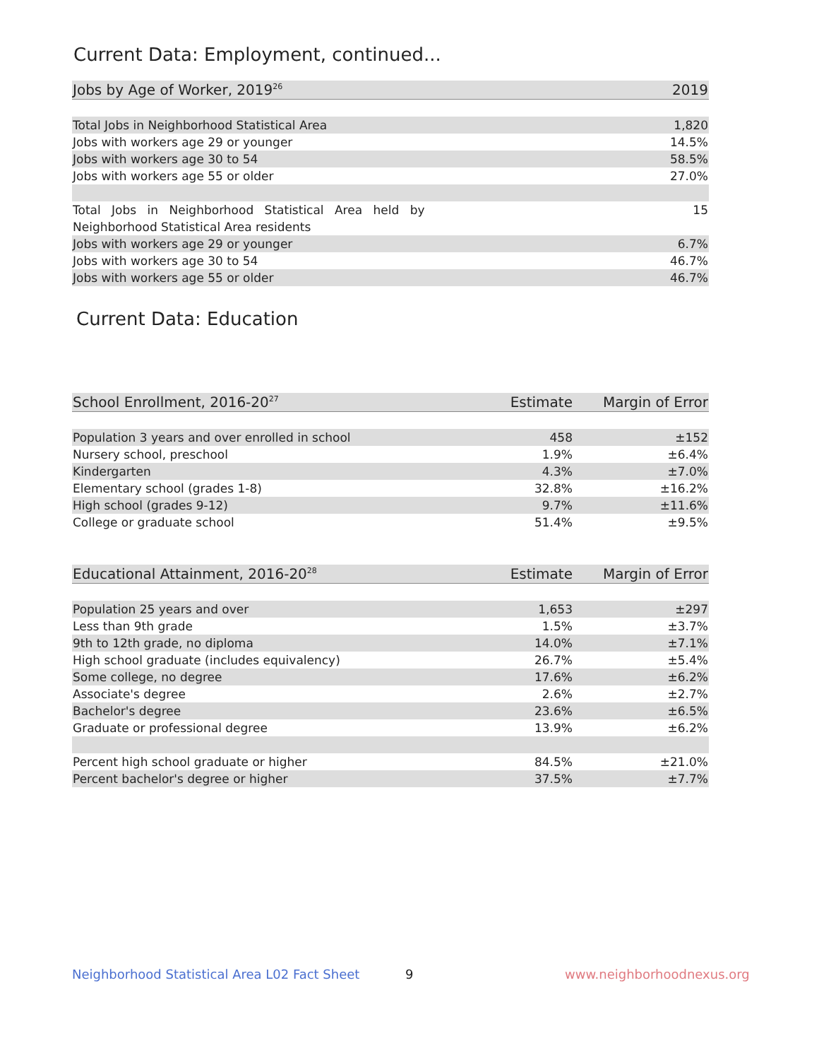Current Data: Employment, continued...
| Jobs by Age of Worker, 2019<sup>26</sup> | 2019 |
| --- | --- |
| Total Jobs in Neighborhood Statistical Area | 1,820 |
| Jobs with workers age 29 or younger | 14.5% |
| Jobs with workers age 30 to 54 | 58.5% |
| Jobs with workers age 55 or older | 27.0% |
| Total Jobs in Neighborhood Statistical Area held by | 15 |
| Neighborhood Statistical Area residents | |
| Jobs with workers age 29 or younger | 6.7% |
| Jobs with workers age 30 to 54 | 46.7% |
| Jobs with workers age 55 or older | 46.7% |
Current Data: Education
| School Enrollment, 2016-20<sup>27</sup> | Estimate | Margin of Error |
| --- | --- | --- |
| Population 3 years and over enrolled in school | 458 | ±152 |
| Nursery school, preschool | 1.9% | ±6.4% |
| Kindergarten | 4.3% | ±7.0% |
| Elementary school (grades 1-8) | 32.8% | ±16.2% |
| High school (grades 9-12) | 9.7% | ±11.6% |
| College or graduate school | 51.4% | ±9.5% |
| Educational Attainment, 2016-20<sup>28</sup> | Estimate | Margin of Error |
| --- | --- | --- |
| Population 25 years and over | 1,653 | ±297 |
| Less than 9th grade | 1.5% | ±3.7% |
| 9th to 12th grade, no diploma | 14.0% | ±7.1% |
| High school graduate (includes equivalency) | 26.7% | ±5.4% |
| Some college, no degree | 17.6% | ±6.2% |
| Associate's degree | 2.6% | ±2.7% |
| Bachelor's degree | 23.6% | ±6.5% |
| Graduate or professional degree | 13.9% | ±6.2% |
| Percent high school graduate or higher | 84.5% | ±21.0% |
| Percent bachelor's degree or higher | 37.5% | ±7.7% |
Neighborhood Statistical Area L02 Fact Sheet
9 www.neighborhoodnexus.org